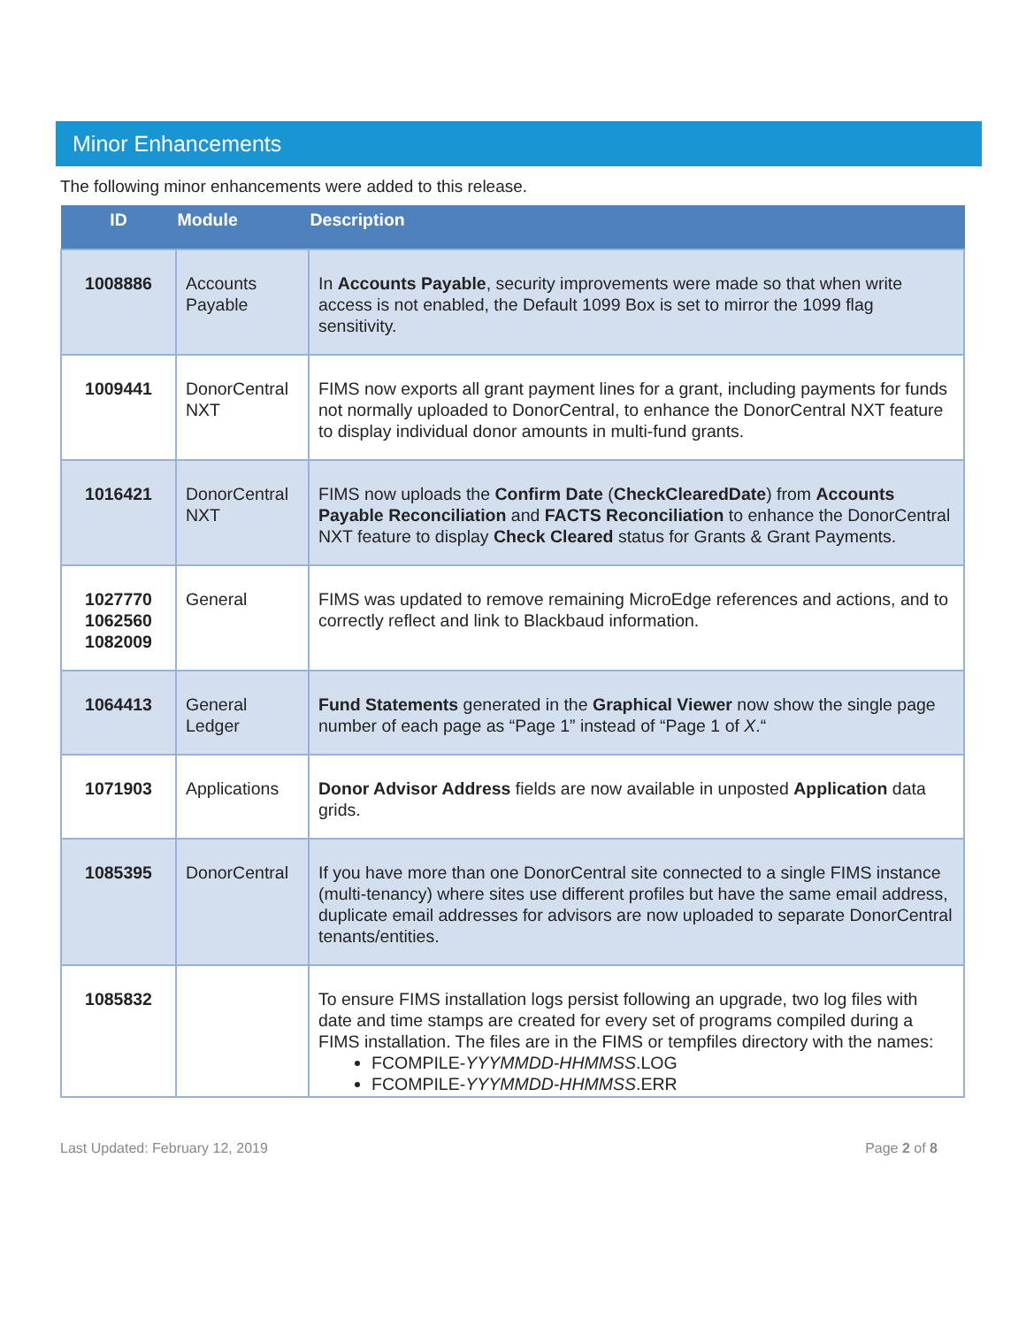Minor Enhancements
The following minor enhancements were added to this release.
| ID | Module | Description |
| --- | --- | --- |
| 1008886 | Accounts Payable | In Accounts Payable , security improvements were made so that when write access is not enabled, the Default 1099 Box is set to mirror the 1099 flag sensitivity. |
| 1009441 | DonorCentral NXT | FIMS now exports all grant payment lines for a grant, including payments for funds not normally uploaded to DonorCentral, to enhance the DonorCentral NXT feature to display individual donor amounts in multi-fund grants. |
| 1016421 | DonorCentral NXT | FIMS now uploads the Confirm Date ( CheckClearedDate ) from Accounts Payable Reconciliation and FACTS Reconciliation to enhance the DonorCentral NXT feature to display Check Cleared status for Grants & Grant Payments. |
| 1027770 1062560 1082009 | General | FIMS was updated to remove remaining MicroEdge references and actions, and to correctly reflect and link to Blackbaud information. |
| 1064413 | General Ledger | Fund Statements generated in the Graphical Viewer now show the single page number of each page as “Page 1” instead of “Page 1 of X .“ |
| 1071903 | Applications | Donor Advisor Address fields are now available in unposted Application data grids. |
| 1085395 | DonorCentral | If you have more than one DonorCentral site connected to a single FIMS instance (multi-tenancy) where sites use different profiles but have the same email address, duplicate email addresses for advisors are now uploaded to separate DonorCentral tenants/entities. |
| 1085832 | | To ensure FIMS installation logs persist following an upgrade, two log files with date and time stamps are created for every set of programs compiled during a FIMS installation. The files are in the FIMS or tempfiles directory with the names: FCOMPILE- YYYMMDD-HHMMSS .LOG FCOMPILE- YYYMMDD-HHMMSS .ERR |
Last Updated: February 12, 2019 Page 2 of 8